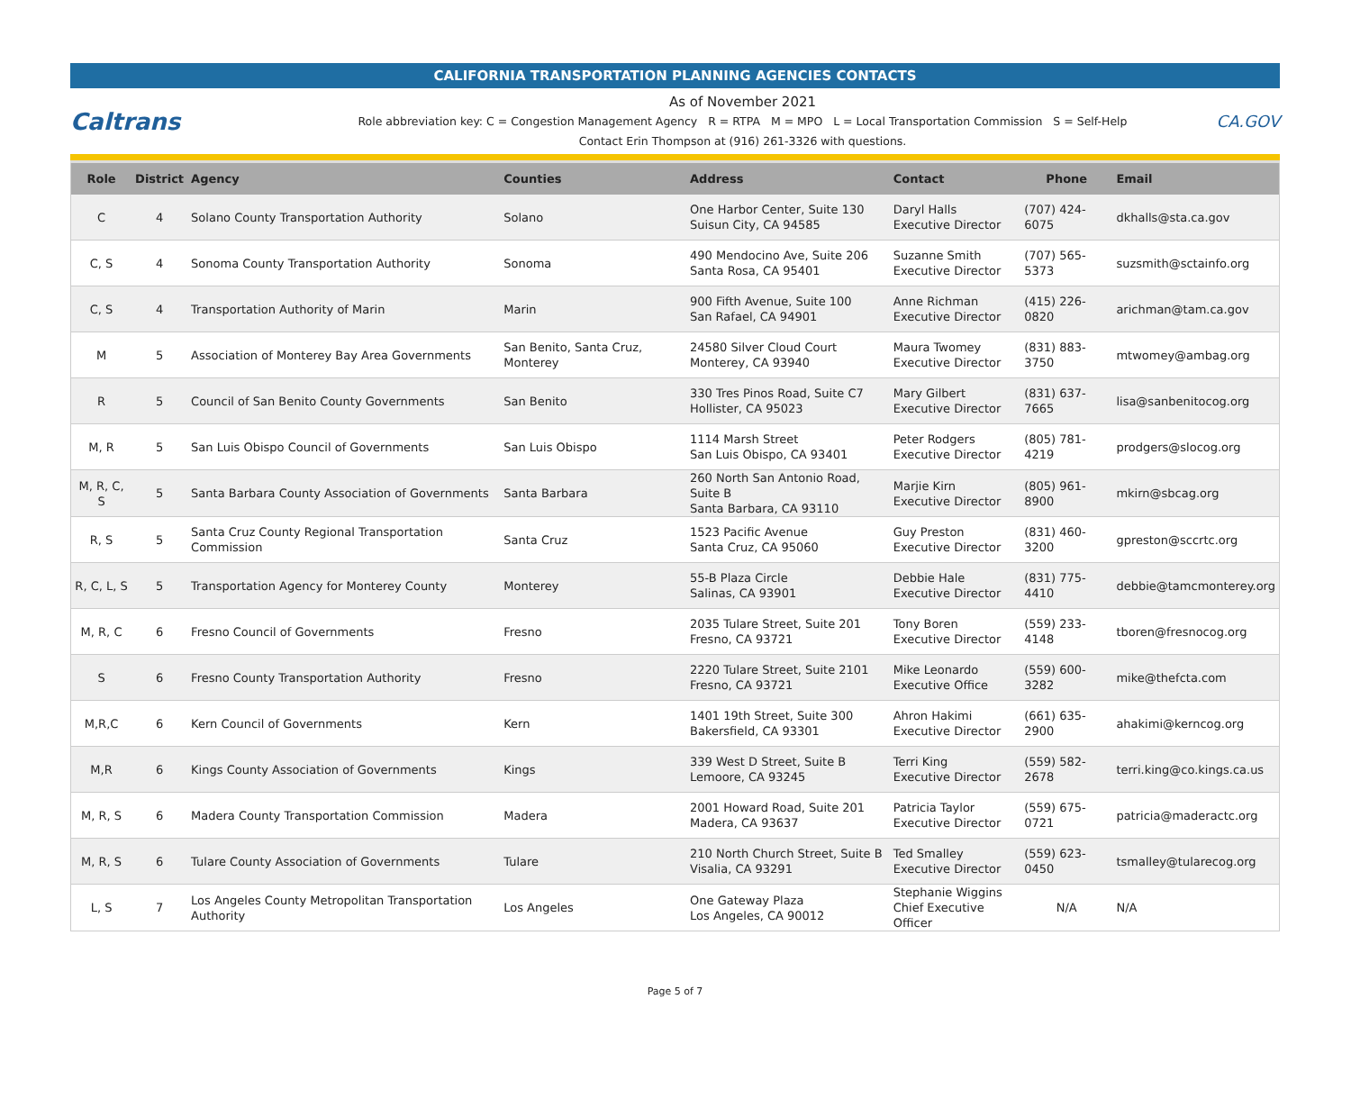CALIFORNIA TRANSPORTATION PLANNING AGENCIES CONTACTS
Caltrans
As of November 2021
Role abbreviation key: C = Congestion Management Agency R = RTPA M = MPO L = Local Transportation Commission S = Self-Help
Contact Erin Thompson at (916) 261-3326 with questions.
CA.GOV
| Role | District | Agency | Counties | Address | Contact | Phone | Email |
| --- | --- | --- | --- | --- | --- | --- | --- |
| C | 4 | Solano County Transportation Authority | Solano | One Harbor Center, Suite 130 Suisun City, CA 94585 | Daryl Halls Executive Director | (707) 424-6075 | dkhalls@sta.ca.gov |
| C, S | 4 | Sonoma County Transportation Authority | Sonoma | 490 Mendocino Ave, Suite 206 Santa Rosa, CA 95401 | Suzanne Smith Executive Director | (707) 565-5373 | suzsmith@sctainfo.org |
| C, S | 4 | Transportation Authority of Marin | Marin | 900 Fifth Avenue, Suite 100 San Rafael, CA 94901 | Anne Richman Executive Director | (415) 226-0820 | arichman@tam.ca.gov |
| M | 5 | Association of Monterey Bay Area Governments | San Benito, Santa Cruz, Monterey | 24580 Silver Cloud Court Monterey, CA 93940 | Maura Twomey Executive Director | (831) 883-3750 | mtwomey@ambag.org |
| R | 5 | Council of San Benito County Governments | San Benito | 330 Tres Pinos Road, Suite C7 Hollister, CA 95023 | Mary Gilbert Executive Director | (831) 637-7665 | lisa@sanbenitocog.org |
| M, R | 5 | San Luis Obispo Council of Governments | San Luis Obispo | 1114 Marsh Street San Luis Obispo, CA 93401 | Peter Rodgers Executive Director | (805) 781-4219 | prodgers@slocog.org |
| M, R, C, S | 5 | Santa Barbara County Association of Governments | Santa Barbara | 260 North San Antonio Road, Suite B Santa Barbara, CA 93110 | Marjie Kirn Executive Director | (805) 961-8900 | mkirn@sbcag.org |
| R, S | 5 | Santa Cruz County Regional Transportation Commission | Santa Cruz | 1523 Pacific Avenue Santa Cruz, CA 95060 | Guy Preston Executive Director | (831) 460-3200 | gpreston@sccrtc.org |
| R, C, L, S | 5 | Transportation Agency for Monterey County | Monterey | 55-B Plaza Circle Salinas, CA 93901 | Debbie Hale Executive Director | (831) 775-4410 | debbie@tamcmonterey.org |
| M, R, C | 6 | Fresno Council of Governments | Fresno | 2035 Tulare Street, Suite 201 Fresno, CA 93721 | Tony Boren Executive Director | (559) 233-4148 | tboren@fresnocog.org |
| S | 6 | Fresno County Transportation Authority | Fresno | 2220 Tulare Street, Suite 2101 Fresno, CA 93721 | Mike Leonardo Executive Office | (559) 600-3282 | mike@thefcta.com |
| M,R,C | 6 | Kern Council of Governments | Kern | 1401 19th Street, Suite 300 Bakersfield, CA 93301 | Ahron Hakimi Executive Director | (661) 635-2900 | ahakimi@kerncog.org |
| M,R | 6 | Kings County Association of Governments | Kings | 339 West D Street, Suite B Lemoore, CA 93245 | Terri King Executive Director | (559) 582-2678 | terri.king@co.kings.ca.us |
| M, R, S | 6 | Madera County Transportation Commission | Madera | 2001 Howard Road, Suite 201 Madera, CA 93637 | Patricia Taylor Executive Director | (559) 675-0721 | patricia@maderactc.org |
| M, R, S | 6 | Tulare County Association of Governments | Tulare | 210 North Church Street, Suite B Visalia, CA 93291 | Ted Smalley Executive Director | (559) 623-0450 | tsmalley@tularecog.org |
| L, S | 7 | Los Angeles County Metropolitan Transportation Authority | Los Angeles | One Gateway Plaza Los Angeles, CA 90012 | Stephanie Wiggins Chief Executive Officer | N/A | N/A |
Page 5 of 7